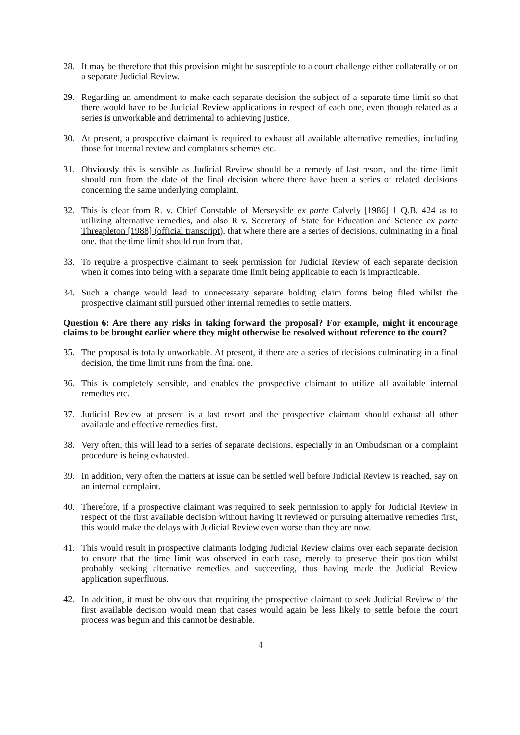28. It may be therefore that this provision might be susceptible to a court challenge either collaterally or on a separate Judicial Review.
29. Regarding an amendment to make each separate decision the subject of a separate time limit so that there would have to be Judicial Review applications in respect of each one, even though related as a series is unworkable and detrimental to achieving justice.
30. At present, a prospective claimant is required to exhaust all available alternative remedies, including those for internal review and complaints schemes etc.
31. Obviously this is sensible as Judicial Review should be a remedy of last resort, and the time limit should run from the date of the final decision where there have been a series of related decisions concerning the same underlying complaint.
32. This is clear from R. v. Chief Constable of Merseyside ex parte Calvely [1986] 1 Q.B. 424 as to utilizing alternative remedies, and also R v. Secretary of State for Education and Science ex parte Threapleton [1988] (official transcript), that where there are a series of decisions, culminating in a final one, that the time limit should run from that.
33. To require a prospective claimant to seek permission for Judicial Review of each separate decision when it comes into being with a separate time limit being applicable to each is impracticable.
34. Such a change would lead to unnecessary separate holding claim forms being filed whilst the prospective claimant still pursued other internal remedies to settle matters.
Question 6: Are there any risks in taking forward the proposal? For example, might it encourage claims to be brought earlier where they might otherwise be resolved without reference to the court?
35. The proposal is totally unworkable. At present, if there are a series of decisions culminating in a final decision, the time limit runs from the final one.
36. This is completely sensible, and enables the prospective claimant to utilize all available internal remedies etc.
37. Judicial Review at present is a last resort and the prospective claimant should exhaust all other available and effective remedies first.
38. Very often, this will lead to a series of separate decisions, especially in an Ombudsman or a complaint procedure is being exhausted.
39. In addition, very often the matters at issue can be settled well before Judicial Review is reached, say on an internal complaint.
40. Therefore, if a prospective claimant was required to seek permission to apply for Judicial Review in respect of the first available decision without having it reviewed or pursuing alternative remedies first, this would make the delays with Judicial Review even worse than they are now.
41. This would result in prospective claimants lodging Judicial Review claims over each separate decision to ensure that the time limit was observed in each case, merely to preserve their position whilst probably seeking alternative remedies and succeeding, thus having made the Judicial Review application superfluous.
42. In addition, it must be obvious that requiring the prospective claimant to seek Judicial Review of the first available decision would mean that cases would again be less likely to settle before the court process was begun and this cannot be desirable.
4